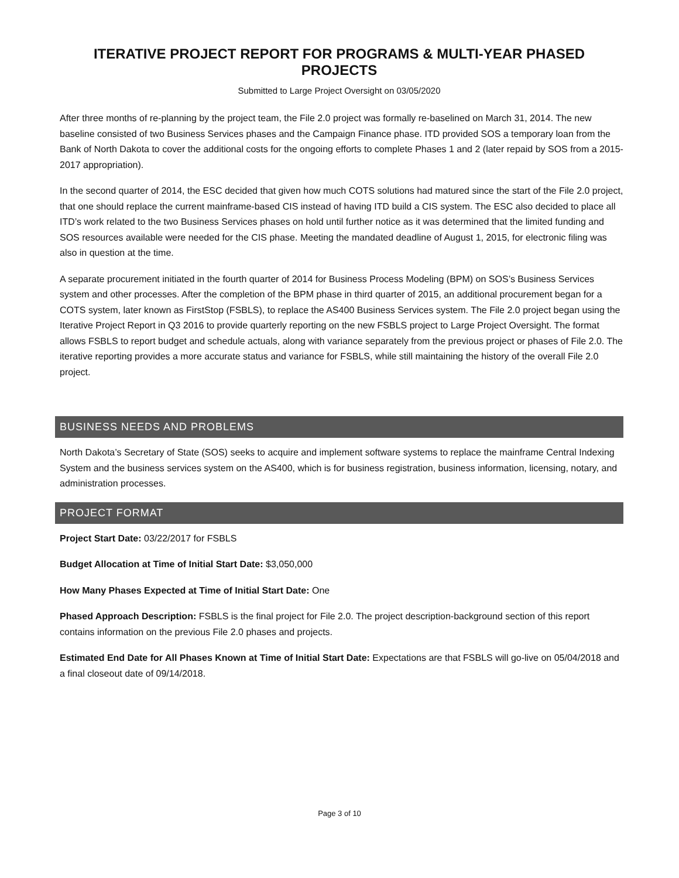ITERATIVE PROJECT REPORT FOR PROGRAMS & MULTI-YEAR PHASED PROJECTS
Submitted to Large Project Oversight on 03/05/2020
After three months of re-planning by the project team, the File 2.0 project was formally re-baselined on March 31, 2014. The new baseline consisted of two Business Services phases and the Campaign Finance phase. ITD provided SOS a temporary loan from the Bank of North Dakota to cover the additional costs for the ongoing efforts to complete Phases 1 and 2 (later repaid by SOS from a 2015-2017 appropriation).
In the second quarter of 2014, the ESC decided that given how much COTS solutions had matured since the start of the File 2.0 project, that one should replace the current mainframe-based CIS instead of having ITD build a CIS system. The ESC also decided to place all ITD’s work related to the two Business Services phases on hold until further notice as it was determined that the limited funding and SOS resources available were needed for the CIS phase. Meeting the mandated deadline of August 1, 2015, for electronic filing was also in question at the time.
A separate procurement initiated in the fourth quarter of 2014 for Business Process Modeling (BPM) on SOS’s Business Services system and other processes. After the completion of the BPM phase in third quarter of 2015, an additional procurement began for a COTS system, later known as FirstStop (FSBLS), to replace the AS400 Business Services system. The File 2.0 project began using the Iterative Project Report in Q3 2016 to provide quarterly reporting on the new FSBLS project to Large Project Oversight. The format allows FSBLS to report budget and schedule actuals, along with variance separately from the previous project or phases of File 2.0. The iterative reporting provides a more accurate status and variance for FSBLS, while still maintaining the history of the overall File 2.0 project.
BUSINESS NEEDS AND PROBLEMS
North Dakota’s Secretary of State (SOS) seeks to acquire and implement software systems to replace the mainframe Central Indexing System and the business services system on the AS400, which is for business registration, business information, licensing, notary, and administration processes.
PROJECT FORMAT
Project Start Date: 03/22/2017 for FSBLS
Budget Allocation at Time of Initial Start Date: $3,050,000
How Many Phases Expected at Time of Initial Start Date: One
Phased Approach Description: FSBLS is the final project for File 2.0. The project description-background section of this report contains information on the previous File 2.0 phases and projects.
Estimated End Date for All Phases Known at Time of Initial Start Date: Expectations are that FSBLS will go-live on 05/04/2018 and a final closeout date of 09/14/2018.
Page 3 of 10